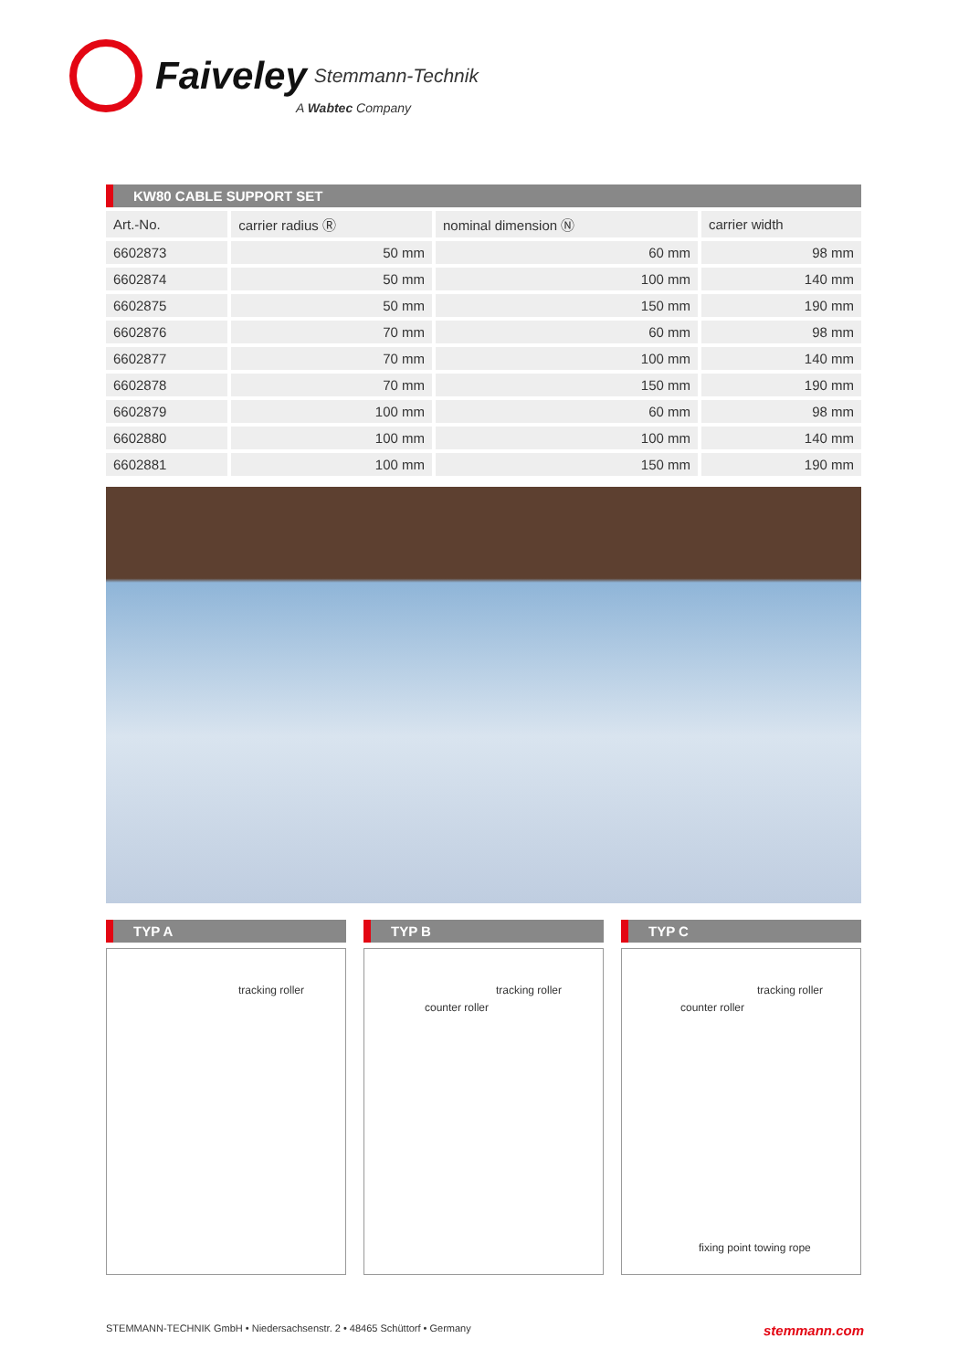Faiveley Stemmann-Technik A Wabtec Company
KW80 CABLE SUPPORT SET
| Art.-No. | carrier radius Ⓡ | nominal dimension Ⓝ | carrier width |
| --- | --- | --- | --- |
| 6602873 | 50 mm | 60 mm | 98 mm |
| 6602874 | 50 mm | 100 mm | 140 mm |
| 6602875 | 50 mm | 150 mm | 190 mm |
| 6602876 | 70 mm | 60 mm | 98 mm |
| 6602877 | 70 mm | 100 mm | 140 mm |
| 6602878 | 70 mm | 150 mm | 190 mm |
| 6602879 | 100 mm | 60 mm | 98 mm |
| 6602880 | 100 mm | 100 mm | 140 mm |
| 6602881 | 100 mm | 150 mm | 190 mm |
TYP A
tracking roller
TYP B
tracking roller
counter roller
TYP C
tracking roller
counter roller
fixing point towing rope
STEMMANN-TECHNIK GmbH • Niedersachsenstr. 2 • 48465 Schüttorf • Germany stemmann.com